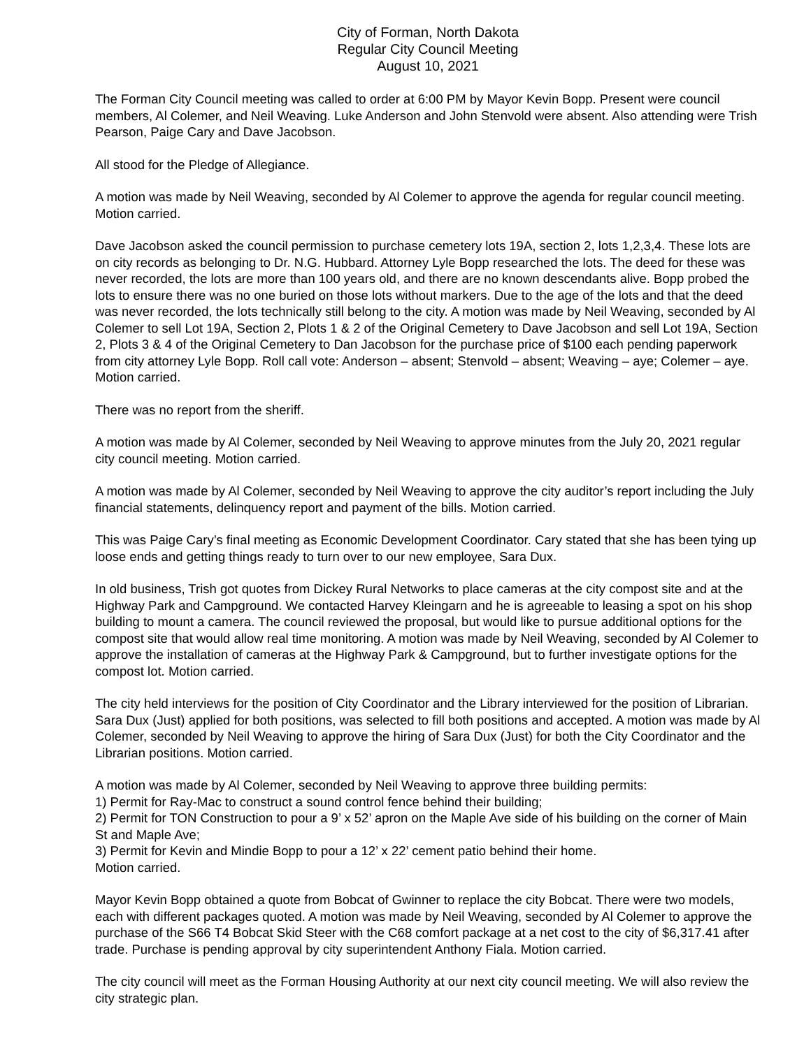City of Forman, North Dakota
Regular City Council Meeting
August 10, 2021
The Forman City Council meeting was called to order at 6:00 PM by Mayor Kevin Bopp. Present were council members, Al Colemer, and Neil Weaving. Luke Anderson and John Stenvold were absent. Also attending were Trish Pearson, Paige Cary and Dave Jacobson.
All stood for the Pledge of Allegiance.
A motion was made by Neil Weaving, seconded by Al Colemer to approve the agenda for regular council meeting. Motion carried.
Dave Jacobson asked the council permission to purchase cemetery lots 19A, section 2, lots 1,2,3,4. These lots are on city records as belonging to Dr. N.G. Hubbard. Attorney Lyle Bopp researched the lots. The deed for these was never recorded, the lots are more than 100 years old, and there are no known descendants alive. Bopp probed the lots to ensure there was no one buried on those lots without markers. Due to the age of the lots and that the deed was never recorded, the lots technically still belong to the city. A motion was made by Neil Weaving, seconded by Al Colemer to sell Lot 19A, Section 2, Plots 1 & 2 of the Original Cemetery to Dave Jacobson and sell Lot 19A, Section 2, Plots 3 & 4 of the Original Cemetery to Dan Jacobson for the purchase price of $100 each pending paperwork from city attorney Lyle Bopp. Roll call vote: Anderson – absent; Stenvold – absent; Weaving – aye; Colemer – aye. Motion carried.
There was no report from the sheriff.
A motion was made by Al Colemer, seconded by Neil Weaving to approve minutes from the July 20, 2021 regular city council meeting. Motion carried.
A motion was made by Al Colemer, seconded by Neil Weaving to approve the city auditor’s report including the July financial statements, delinquency report and payment of the bills. Motion carried.
This was Paige Cary’s final meeting as Economic Development Coordinator. Cary stated that she has been tying up loose ends and getting things ready to turn over to our new employee, Sara Dux.
In old business, Trish got quotes from Dickey Rural Networks to place cameras at the city compost site and at the Highway Park and Campground. We contacted Harvey Kleingarn and he is agreeable to leasing a spot on his shop building to mount a camera. The council reviewed the proposal, but would like to pursue additional options for the compost site that would allow real time monitoring. A motion was made by Neil Weaving, seconded by Al Colemer to approve the installation of cameras at the Highway Park & Campground, but to further investigate options for the compost lot. Motion carried.
The city held interviews for the position of City Coordinator and the Library interviewed for the position of Librarian. Sara Dux (Just) applied for both positions, was selected to fill both positions and accepted. A motion was made by Al Colemer, seconded by Neil Weaving to approve the hiring of Sara Dux (Just) for both the City Coordinator and the Librarian positions. Motion carried.
A motion was made by Al Colemer, seconded by Neil Weaving to approve three building permits:
1) Permit for Ray-Mac to construct a sound control fence behind their building;
2) Permit for TON Construction to pour a 9’ x 52’ apron on the Maple Ave side of his building on the corner of Main St and Maple Ave;
3) Permit for Kevin and Mindie Bopp to pour a 12’ x 22’ cement patio behind their home.
Motion carried.
Mayor Kevin Bopp obtained a quote from Bobcat of Gwinner to replace the city Bobcat. There were two models, each with different packages quoted. A motion was made by Neil Weaving, seconded by Al Colemer to approve the purchase of the S66 T4 Bobcat Skid Steer with the C68 comfort package at a net cost to the city of $6,317.41 after trade. Purchase is pending approval by city superintendent Anthony Fiala. Motion carried.
The city council will meet as the Forman Housing Authority at our next city council meeting. We will also review the city strategic plan.